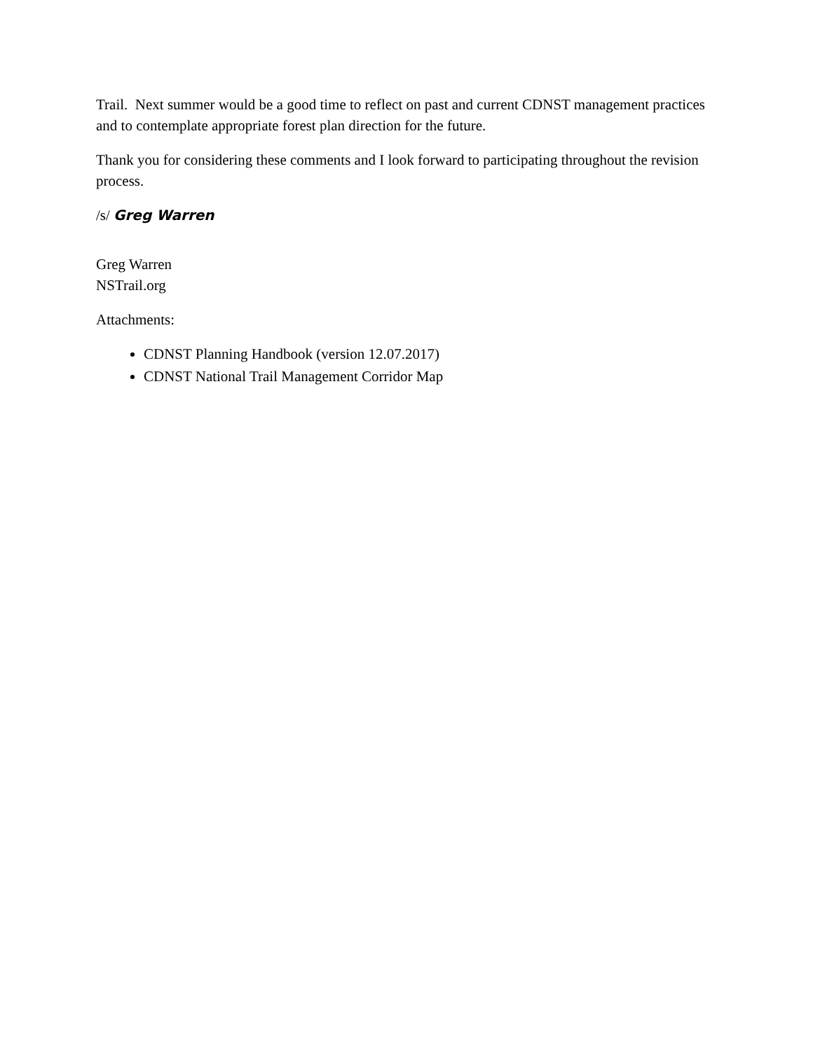Trail. Next summer would be a good time to reflect on past and current CDNST management practices and to contemplate appropriate forest plan direction for the future.
Thank you for considering these comments and I look forward to participating throughout the revision process.
/s/ Greg Warren
Greg Warren
NSTrail.org
Attachments:
CDNST Planning Handbook (version 12.07.2017)
CDNST National Trail Management Corridor Map